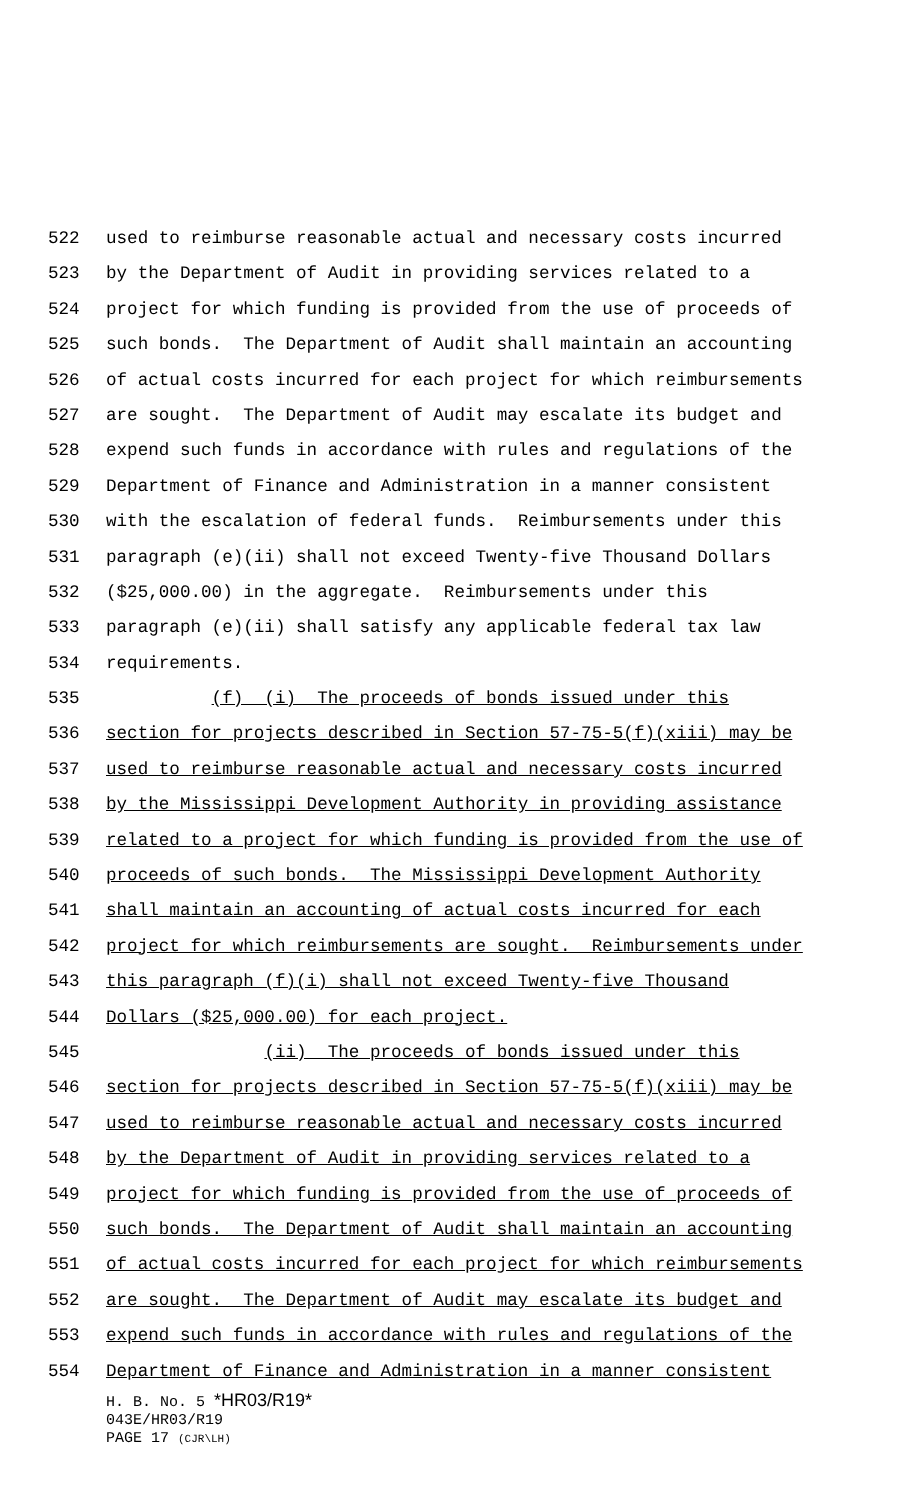522 used to reimburse reasonable actual and necessary costs incurred
523 by the Department of Audit in providing services related to a
524 project for which funding is provided from the use of proceeds of
525 such bonds. The Department of Audit shall maintain an accounting
526 of actual costs incurred for each project for which reimbursements
527 are sought. The Department of Audit may escalate its budget and
528 expend such funds in accordance with rules and regulations of the
529 Department of Finance and Administration in a manner consistent
530 with the escalation of federal funds. Reimbursements under this
531 paragraph (e)(ii) shall not exceed Twenty-five Thousand Dollars
532 ($25,000.00) in the aggregate. Reimbursements under this
533 paragraph (e)(ii) shall satisfy any applicable federal tax law
534 requirements.
535 (f) (i) The proceeds of bonds issued under this
536 section for projects described in Section 57-75-5(f)(xiii) may be
537 used to reimburse reasonable actual and necessary costs incurred
538 by the Mississippi Development Authority in providing assistance
539 related to a project for which funding is provided from the use of
540 proceeds of such bonds. The Mississippi Development Authority
541 shall maintain an accounting of actual costs incurred for each
542 project for which reimbursements are sought. Reimbursements under
543 this paragraph (f)(i) shall not exceed Twenty-five Thousand
544 Dollars ($25,000.00) for each project.
545 (ii) The proceeds of bonds issued under this
546 section for projects described in Section 57-75-5(f)(xiii) may be
547 used to reimburse reasonable actual and necessary costs incurred
548 by the Department of Audit in providing services related to a
549 project for which funding is provided from the use of proceeds of
550 such bonds. The Department of Audit shall maintain an accounting
551 of actual costs incurred for each project for which reimbursements
552 are sought. The Department of Audit may escalate its budget and
553 expend such funds in accordance with rules and regulations of the
554 Department of Finance and Administration in a manner consistent
H. B. No. 5 *HR03/R19*
043E/HR03/R19
PAGE 17 (CJR\LH)